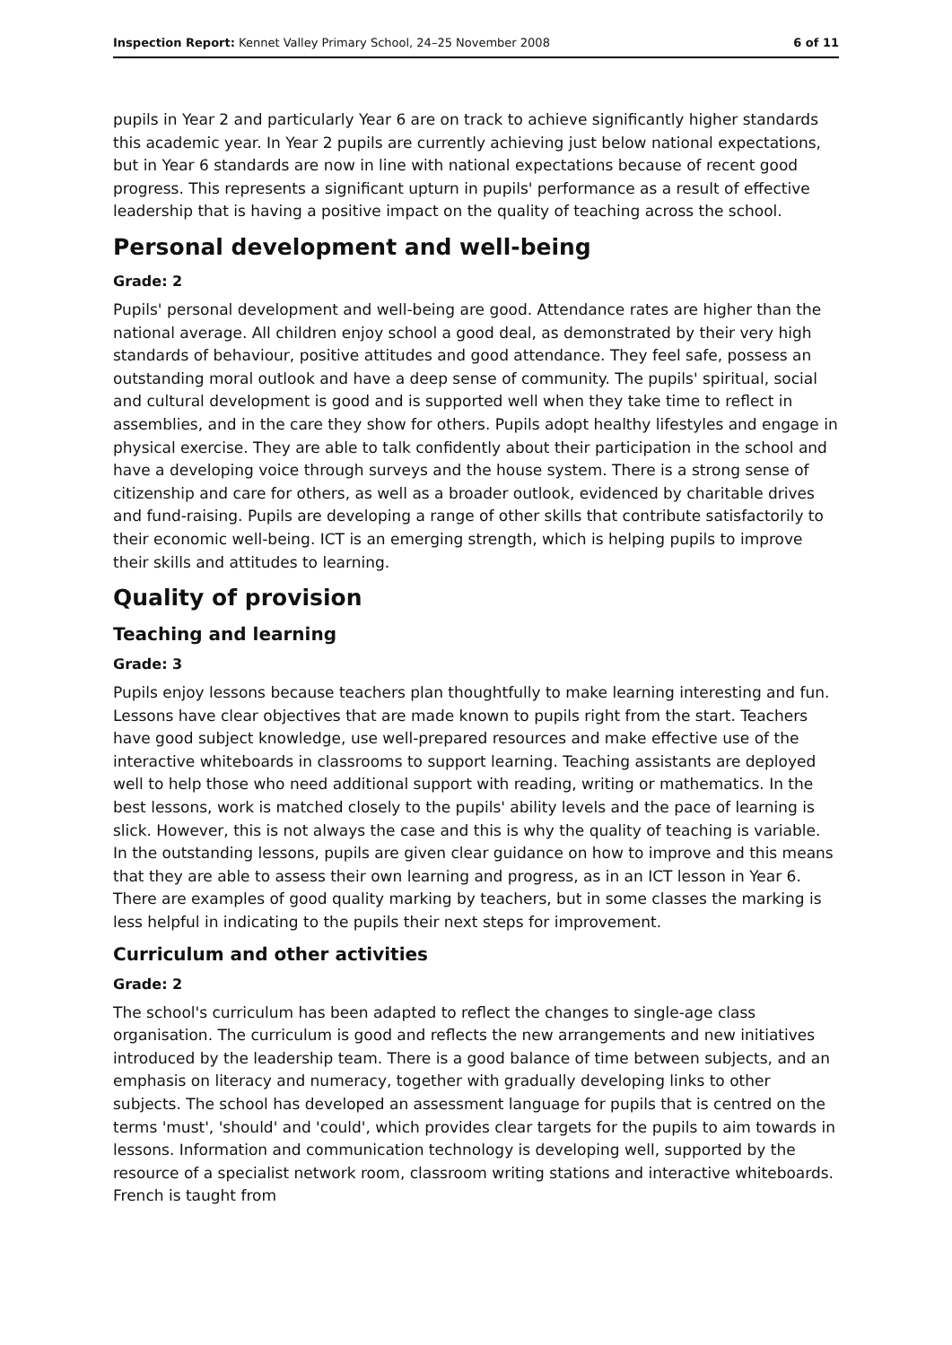Inspection Report: Kennet Valley Primary School, 24–25 November 2008 6 of 11
pupils in Year 2 and particularly Year 6 are on track to achieve significantly higher standards this academic year. In Year 2 pupils are currently achieving just below national expectations, but in Year 6 standards are now in line with national expectations because of recent good progress. This represents a significant upturn in pupils' performance as a result of effective leadership that is having a positive impact on the quality of teaching across the school.
Personal development and well-being
Grade: 2
Pupils' personal development and well-being are good. Attendance rates are higher than the national average. All children enjoy school a good deal, as demonstrated by their very high standards of behaviour, positive attitudes and good attendance. They feel safe, possess an outstanding moral outlook and have a deep sense of community. The pupils' spiritual, social and cultural development is good and is supported well when they take time to reflect in assemblies, and in the care they show for others. Pupils adopt healthy lifestyles and engage in physical exercise. They are able to talk confidently about their participation in the school and have a developing voice through surveys and the house system. There is a strong sense of citizenship and care for others, as well as a broader outlook, evidenced by charitable drives and fund-raising. Pupils are developing a range of other skills that contribute satisfactorily to their economic well-being. ICT is an emerging strength, which is helping pupils to improve their skills and attitudes to learning.
Quality of provision
Teaching and learning
Grade: 3
Pupils enjoy lessons because teachers plan thoughtfully to make learning interesting and fun. Lessons have clear objectives that are made known to pupils right from the start. Teachers have good subject knowledge, use well-prepared resources and make effective use of the interactive whiteboards in classrooms to support learning. Teaching assistants are deployed well to help those who need additional support with reading, writing or mathematics. In the best lessons, work is matched closely to the pupils' ability levels and the pace of learning is slick. However, this is not always the case and this is why the quality of teaching is variable. In the outstanding lessons, pupils are given clear guidance on how to improve and this means that they are able to assess their own learning and progress, as in an ICT lesson in Year 6. There are examples of good quality marking by teachers, but in some classes the marking is less helpful in indicating to the pupils their next steps for improvement.
Curriculum and other activities
Grade: 2
The school's curriculum has been adapted to reflect the changes to single-age class organisation. The curriculum is good and reflects the new arrangements and new initiatives introduced by the leadership team. There is a good balance of time between subjects, and an emphasis on literacy and numeracy, together with gradually developing links to other subjects. The school has developed an assessment language for pupils that is centred on the terms 'must', 'should' and 'could', which provides clear targets for the pupils to aim towards in lessons. Information and communication technology is developing well, supported by the resource of a specialist network room, classroom writing stations and interactive whiteboards. French is taught from